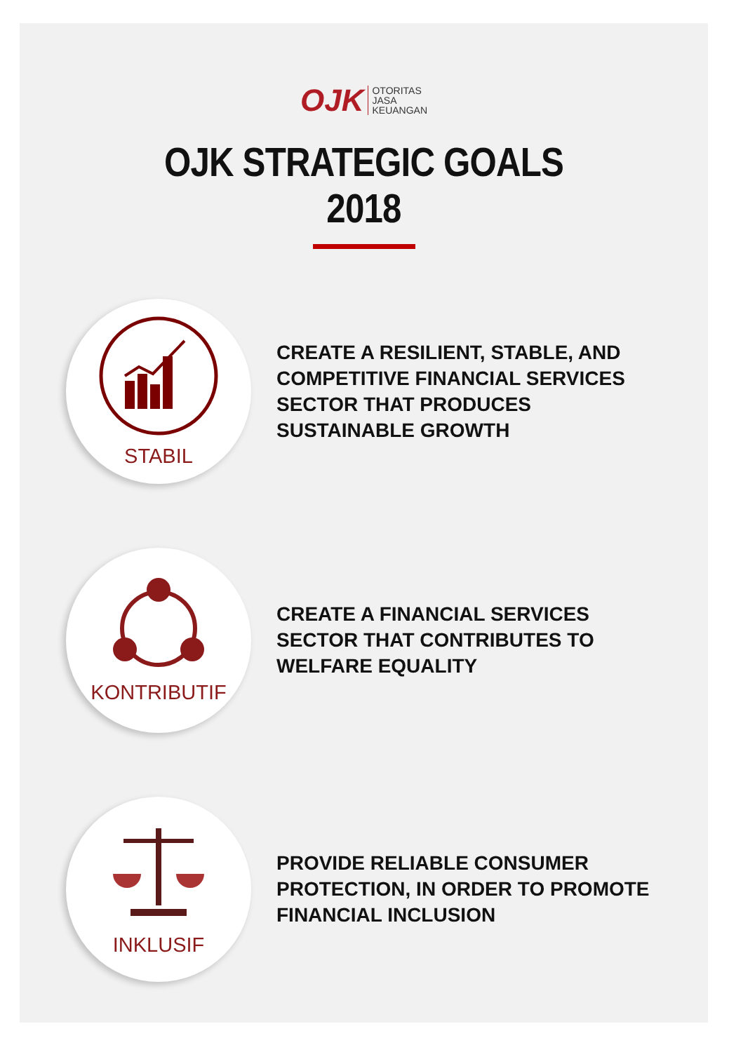OJK
OTORITAS
JASA
KEUANGAN
OJK STRATEGIC GOALS
2018
STABIL
CREATE A RESILIENT, STABLE, AND
COMPETITIVE FINANCIAL SERVICES
SECTOR THAT PRODUCES
SUSTAINABLE GROWTH
KONTRIBUTIF
CREATE A FINANCIAL SERVICES
SECTOR THAT CONTRIBUTES TO
WELFARE EQUALITY
INKLUSIF
PROVIDE RELIABLE CONSUMER
PROTECTION, IN ORDER TO PROMOTE
FINANCIAL INCLUSION